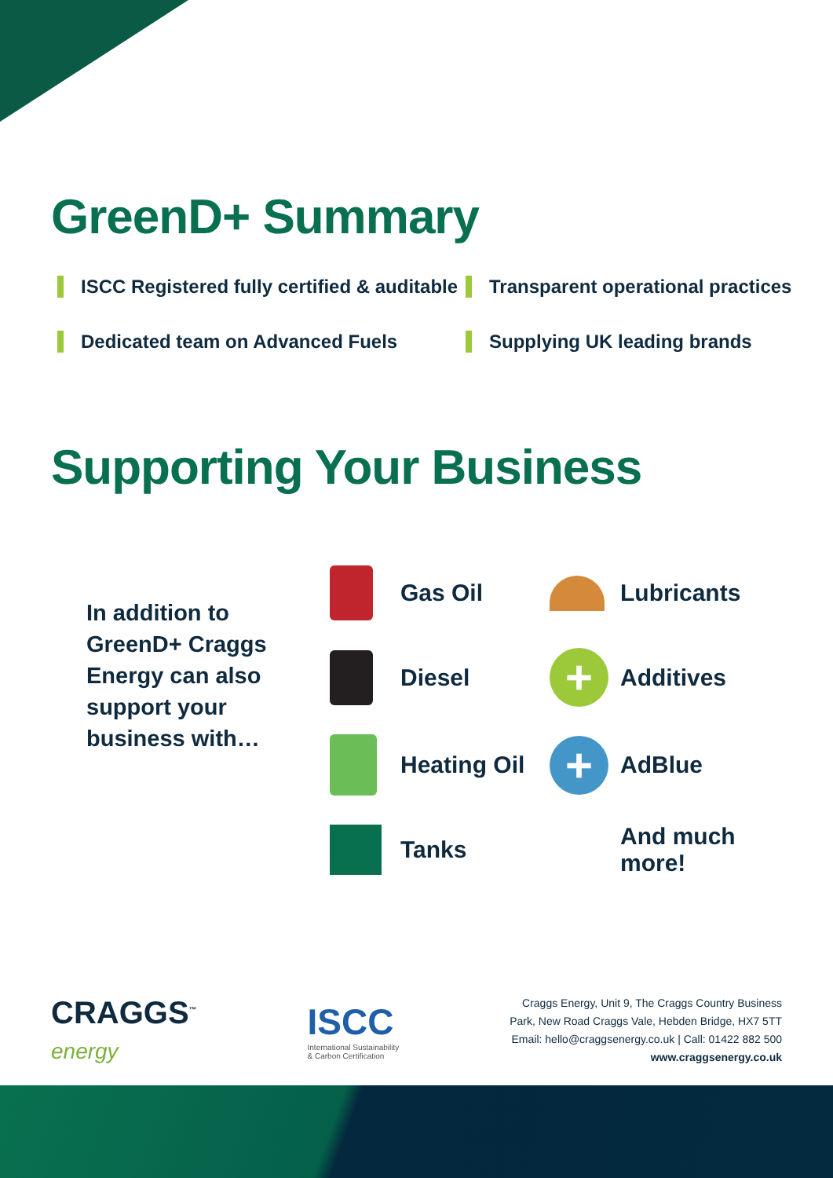GreenD+ Summary
ISCC Registered fully certified & auditable
Transparent operational practices
Dedicated team on Advanced Fuels
Supplying UK leading brands
Supporting Your Business
In addition to GreenD+ Craggs Energy can also support your business with…
Gas Oil
Lubricants
Diesel
+
Additives
Heating Oil
+
AdBlue
Tanks
And much more!
CRAGGS<sup>™</sup>
energy
ISCC
International Sustainability
& Carbon Certification
Craggs Energy, Unit 9, The Craggs Country Business
Park, New Road Craggs Vale, Hebden Bridge, HX7 5TT
Email: hello@craggsenergy.co.uk | Call: 01422 882 500
www.craggsenergy.co.uk